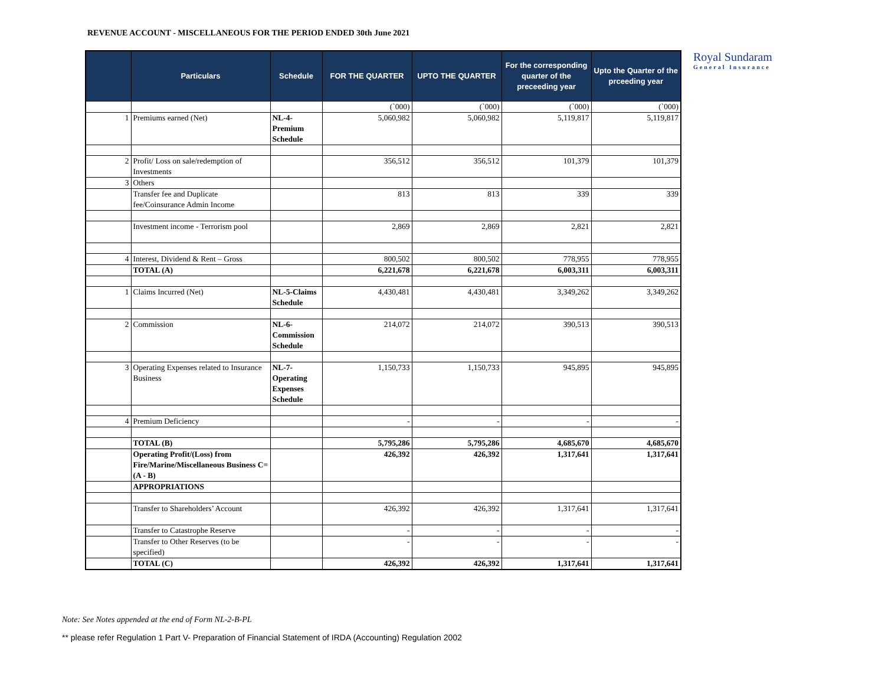REVENUE ACCOUNT - MISCELLANEOUS FOR THE PERIOD ENDED 30th June 2021
| | Particulars | Schedule | FOR THE QUARTER | UPTO THE QUARTER | For the corresponding quarter of the preceeding year | Upto the Quarter of the prceeding year |
| --- | --- | --- | --- | --- | --- | --- |
| | | | (`000) | (`000) | (`000) | (`000) |
| 1 | Premiums earned (Net) | NL-4-Premium Schedule | 5,060,982 | 5,060,982 | 5,119,817 | 5,119,817 |
| 2 | Profit/ Loss on sale/redemption of Investments | | 356,512 | 356,512 | 101,379 | 101,379 |
| 3 | Others | | | | | |
| | Transfer fee and Duplicate fee/Coinsurance Admin Income | | 813 | 813 | 339 | 339 |
| | Investment income - Terrorism pool | | 2,869 | 2,869 | 2,821 | 2,821 |
| 4 | Interest, Dividend & Rent – Gross | | 800,502 | 800,502 | 778,955 | 778,955 |
| | TOTAL (A) | | 6,221,678 | 6,221,678 | 6,003,311 | 6,003,311 |
| 1 | Claims Incurred (Net) | NL-5-Claims Schedule | 4,430,481 | 4,430,481 | 3,349,262 | 3,349,262 |
| 2 | Commission | NL-6-Commission Schedule | 214,072 | 214,072 | 390,513 | 390,513 |
| 3 | Operating Expenses related to Insurance Business | NL-7-Operating Expenses Schedule | 1,150,733 | 1,150,733 | 945,895 | 945,895 |
| 4 | Premium Deficiency | | - | - | - | - |
| | TOTAL (B) | | 5,795,286 | 5,795,286 | 4,685,670 | 4,685,670 |
| | Operating Profit/(Loss) from Fire/Marine/Miscellaneous Business C= (A - B) | | 426,392 | 426,392 | 1,317,641 | 1,317,641 |
| | APPROPRIATIONS | | | | | |
| | Transfer to Shareholders’ Account | | 426,392 | 426,392 | 1,317,641 | 1,317,641 |
| | Transfer to Catastrophe Reserve | | - | - | - | - |
| | Transfer to Other Reserves (to be specified) | | - | - | - | - |
| | TOTAL (C) | | 426,392 | 426,392 | 1,317,641 | 1,317,641 |
Royal Sundaram
General Insurance
Note: See Notes appended at the end of Form NL-2-B-PL
** please refer Regulation 1 Part V- Preparation of Financial Statement of IRDA (Accounting) Regulation 2002